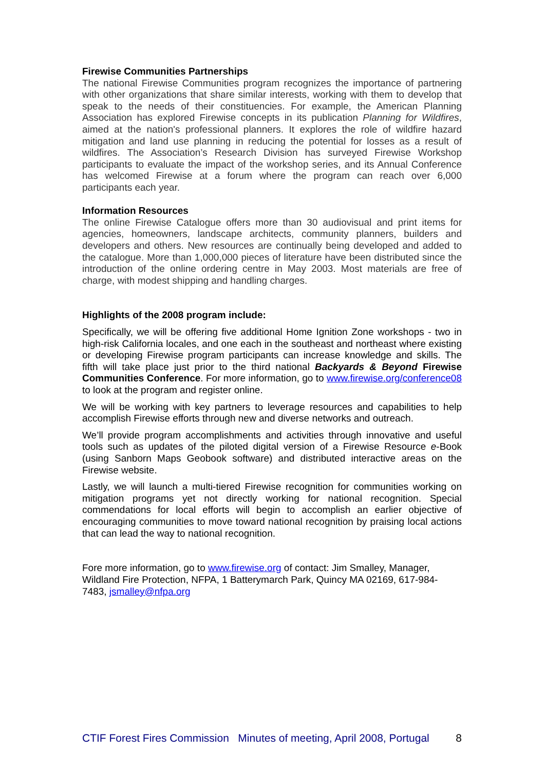Firewise Communities Partnerships
The national Firewise Communities program recognizes the importance of partnering with other organizations that share similar interests, working with them to develop that speak to the needs of their constituencies. For example, the American Planning Association has explored Firewise concepts in its publication Planning for Wildfires, aimed at the nation's professional planners. It explores the role of wildfire hazard mitigation and land use planning in reducing the potential for losses as a result of wildfires. The Association’s Research Division has surveyed Firewise Workshop participants to evaluate the impact of the workshop series, and its Annual Conference has welcomed Firewise at a forum where the program can reach over 6,000 participants each year.
Information Resources
The online Firewise Catalogue offers more than 30 audiovisual and print items for agencies, homeowners, landscape architects, community planners, builders and developers and others. New resources are continually being developed and added to the catalogue. More than 1,000,000 pieces of literature have been distributed since the introduction of the online ordering centre in May 2003. Most materials are free of charge, with modest shipping and handling charges.
Highlights of the 2008 program include:
Specifically, we will be offering five additional Home Ignition Zone workshops - two in high-risk California locales, and one each in the southeast and northeast where existing or developing Firewise program participants can increase knowledge and skills. The fifth will take place just prior to the third national Backyards & Beyond Firewise Communities Conference. For more information, go to www.firewise.org/conference08 to look at the program and register online.
We will be working with key partners to leverage resources and capabilities to help accomplish Firewise efforts through new and diverse networks and outreach.
We’ll provide program accomplishments and activities through innovative and useful tools such as updates of the piloted digital version of a Firewise Resource e-Book (using Sanborn Maps Geobook software) and distributed interactive areas on the Firewise website.
Lastly, we will launch a multi-tiered Firewise recognition for communities working on mitigation programs yet not directly working for national recognition. Special commendations for local efforts will begin to accomplish an earlier objective of encouraging communities to move toward national recognition by praising local actions that can lead the way to national recognition.
Fore more information, go to www.firewise.org of contact: Jim Smalley, Manager, Wildland Fire Protection, NFPA, 1 Batterymarch Park, Quincy MA 02169, 617-984-7483, jsmalley@nfpa.org
CTIF Forest Fires Commission Minutes of meeting, April 2008, Portugal 8